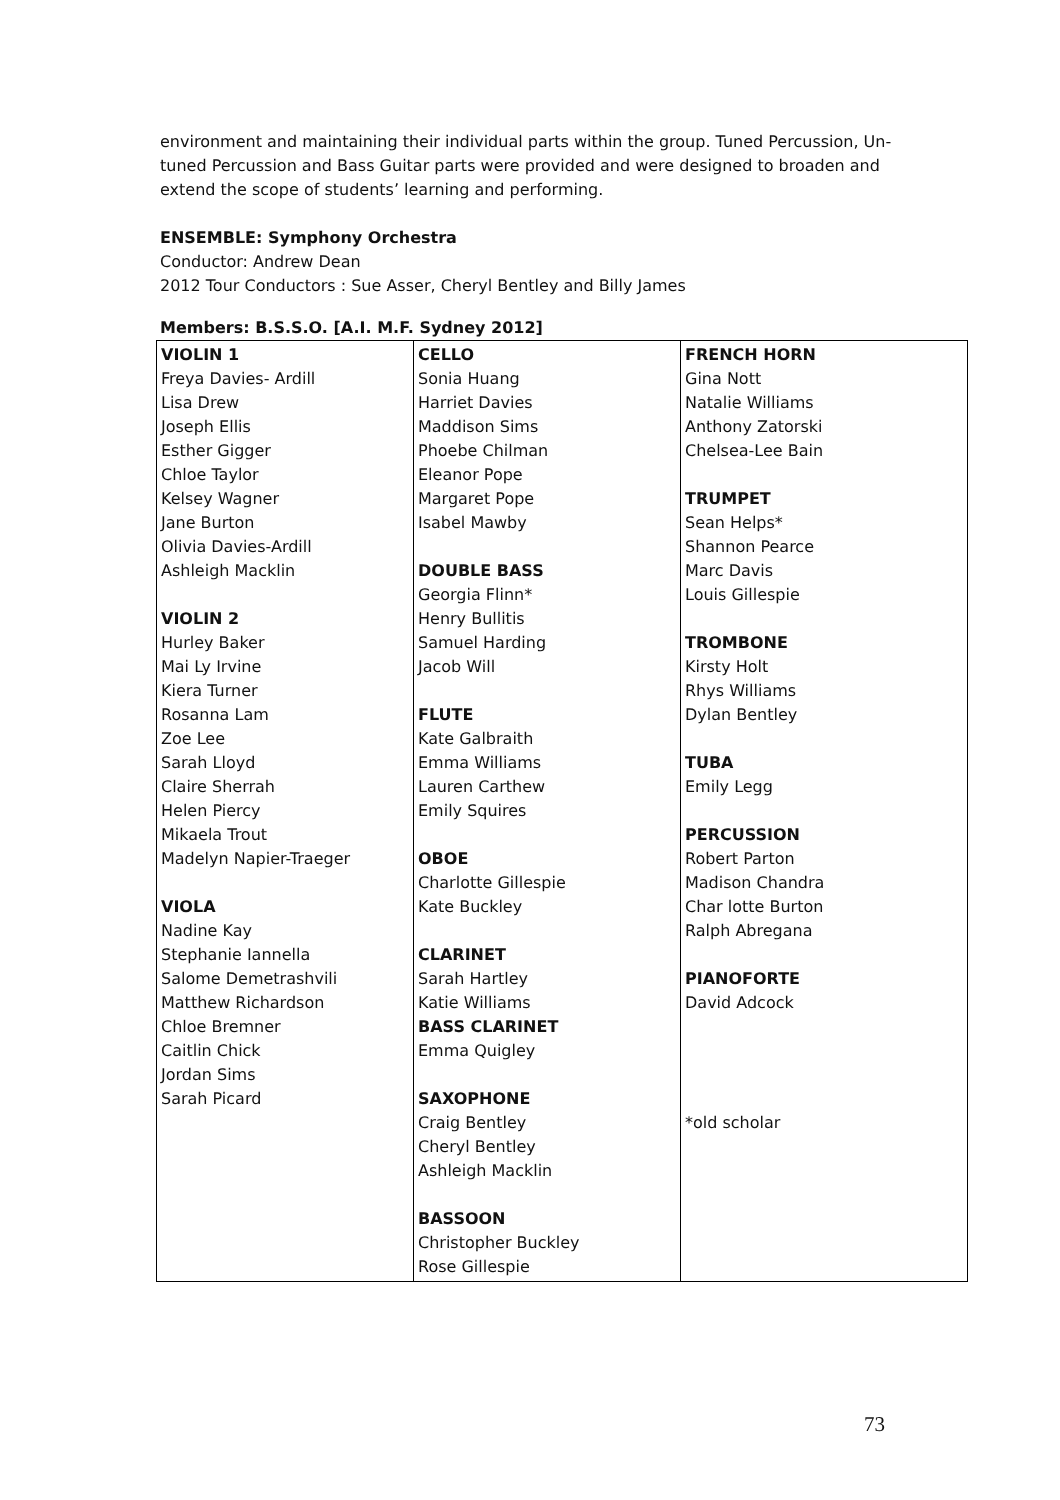environment and maintaining their individual parts within the group. Tuned Percussion, Un-tuned Percussion and Bass Guitar parts were provided and were designed to broaden and extend the scope of students’ learning and performing.
ENSEMBLE: Symphony Orchestra
Conductor: Andrew Dean
2012 Tour Conductors : Sue Asser, Cheryl Bentley and Billy James
Members: B.S.S.O. [A.I. M.F. Sydney 2012]
| VIOLIN 1 Freya Davies- Ardill Lisa Drew Joseph Ellis Esther Gigger Chloe Taylor Kelsey Wagner Jane Burton Olivia Davies-Ardill Ashleigh Macklin VIOLIN 2 Hurley Baker Mai Ly Irvine Kiera Turner Rosanna Lam Zoe Lee Sarah Lloyd Claire Sherrah Helen Piercy Mikaela Trout Madelyn Napier-Traeger VIOLA Nadine Kay Stephanie Iannella Salome Demetrashvili Matthew Richardson Chloe Bremner Caitlin Chick Jordan Sims Sarah Picard | CELLO Sonia Huang Harriet Davies Maddison Sims Phoebe Chilman Eleanor Pope Margaret Pope Isabel Mawby DOUBLE BASS Georgia Flinn* Henry Bullitis Samuel Harding Jacob Will FLUTE Kate Galbraith Emma Williams Lauren Carthew Emily Squires OBOE Charlotte Gillespie Kate Buckley CLARINET Sarah Hartley Katie Williams BASS CLARINET Emma Quigley SAXOPHONE Craig Bentley Cheryl Bentley Ashleigh Macklin BASSOON Christopher Buckley Rose Gillespie | FRENCH HORN Gina Nott Natalie Williams Anthony Zatorski Chelsea-Lee Bain TRUMPET Sean Helps* Shannon Pearce Marc Davis Louis Gillespie TROMBONE Kirsty Holt Rhys Williams Dylan Bentley TUBA Emily Legg PERCUSSION Robert Parton Madison Chandra Char lotte Burton Ralph Abregana PIANOFORTE David Adcock *old scholar |
73